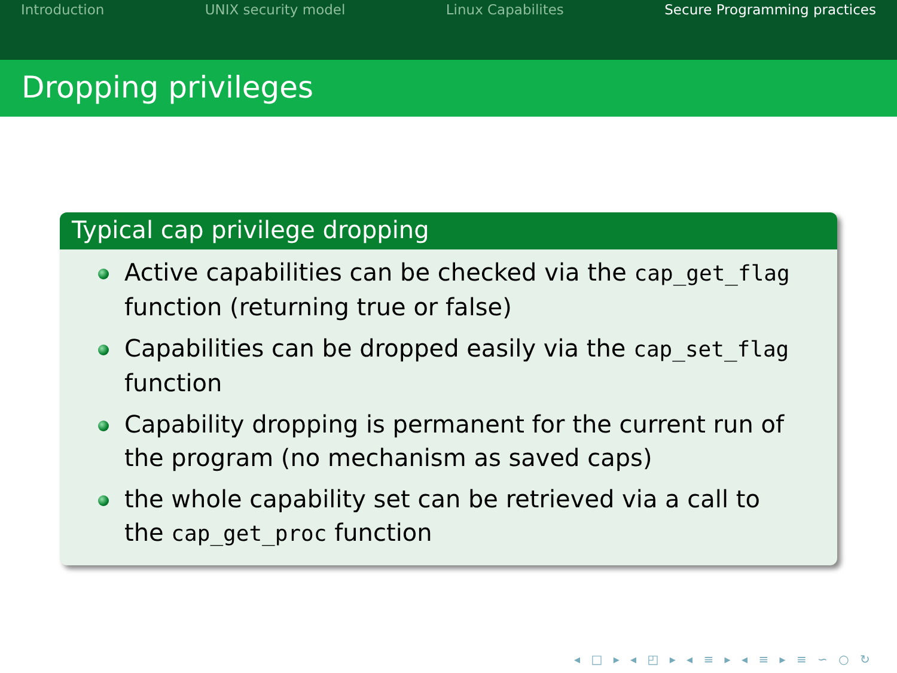Introduction UNIX security model Linux Capabilites Secure Programming practices
Dropping privileges
Typical cap privilege dropping
Active capabilities can be checked via the cap_get_flag function (returning true or false)
Capabilities can be dropped easily via the cap_set_flag function
Capability dropping is permanent for the current run of the program (no mechanism as saved caps)
the whole capability set can be retrieved via a call to the cap_get_proc function
◂ □ ▸ ◂ ◰ ▸ ◂ ≡ ▸ ◂ ≡ ▸ ≡ ∽ ○ ↻